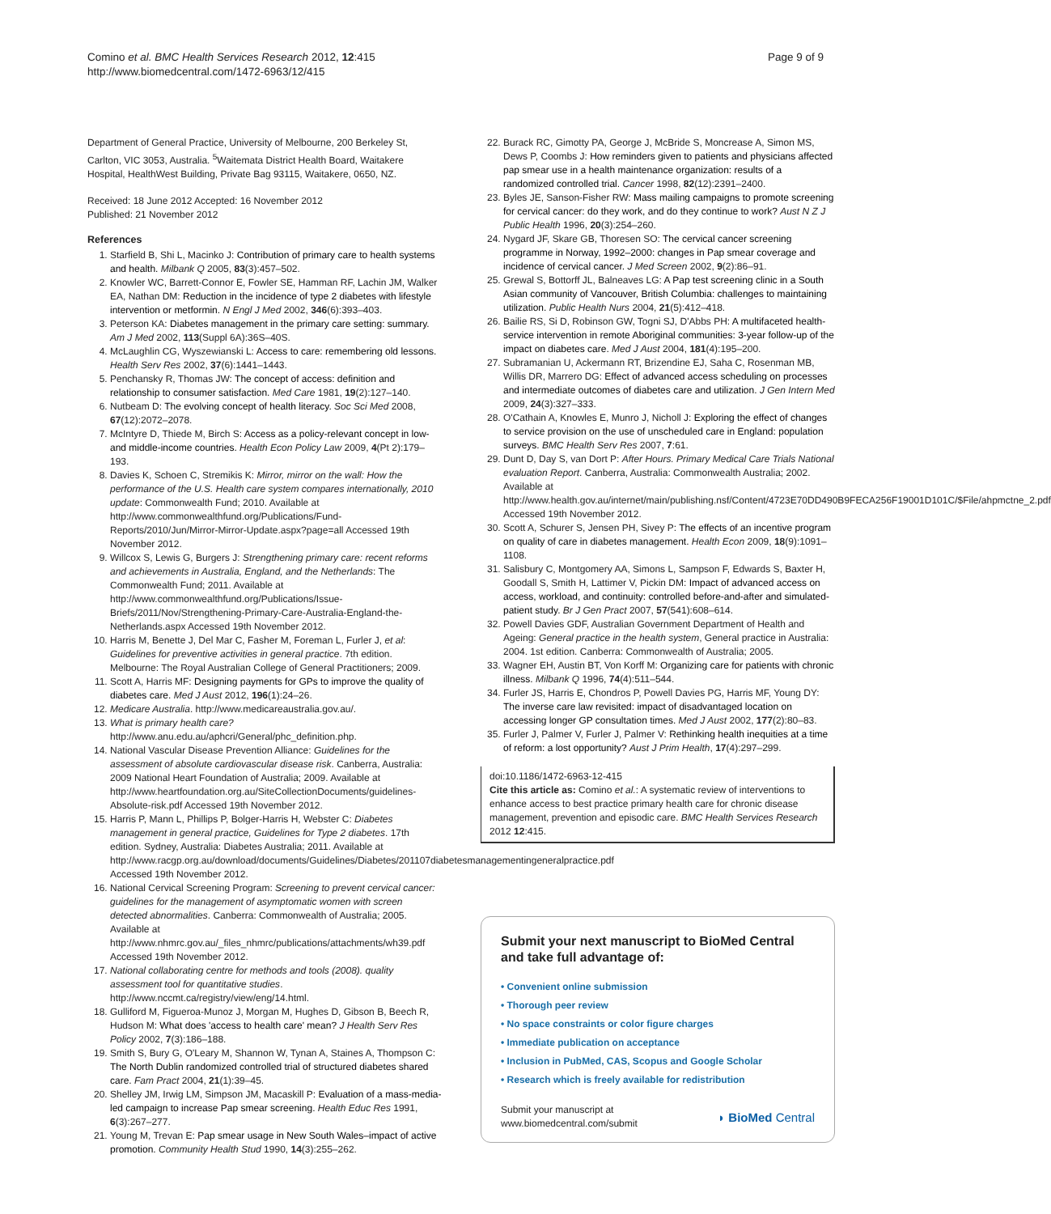Comino et al. BMC Health Services Research 2012, 12:415
http://www.biomedcentral.com/1472-6963/12/415
Page 9 of 9
Department of General Practice, University of Melbourne, 200 Berkeley St, Carlton, VIC 3053, Australia. <sup>5</sup>Waitemata District Health Board, Waitakere Hospital, HealthWest Building, Private Bag 93115, Waitakere, 0650, NZ.
Received: 18 June 2012 Accepted: 16 November 2012
Published: 21 November 2012
References
1. Starfield B, Shi L, Macinko J: Contribution of primary care to health systems and health. Milbank Q 2005, 83(3):457–502.
2. Knowler WC, Barrett-Connor E, Fowler SE, Hamman RF, Lachin JM, Walker EA, Nathan DM: Reduction in the incidence of type 2 diabetes with lifestyle intervention or metformin. N Engl J Med 2002, 346(6):393–403.
3. Peterson KA: Diabetes management in the primary care setting: summary. Am J Med 2002, 113(Suppl 6A):36S–40S.
4. McLaughlin CG, Wyszewianski L: Access to care: remembering old lessons. Health Serv Res 2002, 37(6):1441–1443.
5. Penchansky R, Thomas JW: The concept of access: definition and relationship to consumer satisfaction. Med Care 1981, 19(2):127–140.
6. Nutbeam D: The evolving concept of health literacy. Soc Sci Med 2008, 67(12):2072–2078.
7. McIntyre D, Thiede M, Birch S: Access as a policy-relevant concept in low- and middle-income countries. Health Econ Policy Law 2009, 4(Pt 2):179–193.
8. Davies K, Schoen C, Stremikis K: Mirror, mirror on the wall: How the performance of the U.S. Health care system compares internationally, 2010 update: Commonwealth Fund; 2010. Available at http://www.commonwealthfund.org/Publications/Fund-Reports/2010/Jun/Mirror-Mirror-Update.aspx?page=all Accessed 19th November 2012.
9. Willcox S, Lewis G, Burgers J: Strengthening primary care: recent reforms and achievements in Australia, England, and the Netherlands: The Commonwealth Fund; 2011. Available at http://www.commonwealthfund.org/Publications/Issue-Briefs/2011/Nov/Strengthening-Primary-Care-Australia-England-the-Netherlands.aspx Accessed 19th November 2012.
10. Harris M, Benette J, Del Mar C, Fasher M, Foreman L, Furler J, et al: Guidelines for preventive activities in general practice. 7th edition. Melbourne: The Royal Australian College of General Practitioners; 2009.
11. Scott A, Harris MF: Designing payments for GPs to improve the quality of diabetes care. Med J Aust 2012, 196(1):24–26.
12. Medicare Australia. http://www.medicareaustralia.gov.au/.
13. What is primary health care? http://www.anu.edu.au/aphcri/General/phc_definition.php.
14. National Vascular Disease Prevention Alliance: Guidelines for the assessment of absolute cardiovascular disease risk. Canberra, Australia: 2009 National Heart Foundation of Australia; 2009. Available at http://www.heartfoundation.org.au/SiteCollectionDocuments/guidelines-Absolute-risk.pdf Accessed 19th November 2012.
15. Harris P, Mann L, Phillips P, Bolger-Harris H, Webster C: Diabetes management in general practice, Guidelines for Type 2 diabetes. 17th edition. Sydney, Australia: Diabetes Australia; 2011. Available at http://www.racgp.org.au/download/documents/Guidelines/Diabetes/201107diabetesmanagementingeneralpractice.pdf Accessed 19th November 2012.
16. National Cervical Screening Program: Screening to prevent cervical cancer: guidelines for the management of asymptomatic women with screen detected abnormalities. Canberra: Commonwealth of Australia; 2005. Available at http://www.nhmrc.gov.au/_files_nhmrc/publications/attachments/wh39.pdf Accessed 19th November 2012.
17. National collaborating centre for methods and tools (2008). quality assessment tool for quantitative studies. http://www.nccmt.ca/registry/view/eng/14.html.
18. Gulliford M, Figueroa-Munoz J, Morgan M, Hughes D, Gibson B, Beech R, Hudson M: What does 'access to health care' mean? J Health Serv Res Policy 2002, 7(3):186–188.
19. Smith S, Bury G, O'Leary M, Shannon W, Tynan A, Staines A, Thompson C: The North Dublin randomized controlled trial of structured diabetes shared care. Fam Pract 2004, 21(1):39–45.
20. Shelley JM, Irwig LM, Simpson JM, Macaskill P: Evaluation of a mass-media-led campaign to increase Pap smear screening. Health Educ Res 1991, 6(3):267–277.
21. Young M, Trevan E: Pap smear usage in New South Wales–impact of active promotion. Community Health Stud 1990, 14(3):255–262.
22. Burack RC, Gimotty PA, George J, McBride S, Moncrease A, Simon MS, Dews P, Coombs J: How reminders given to patients and physicians affected pap smear use in a health maintenance organization: results of a randomized controlled trial. Cancer 1998, 82(12):2391–2400.
23. Byles JE, Sanson-Fisher RW: Mass mailing campaigns to promote screening for cervical cancer: do they work, and do they continue to work? Aust N Z J Public Health 1996, 20(3):254–260.
24. Nygard JF, Skare GB, Thoresen SO: The cervical cancer screening programme in Norway, 1992–2000: changes in Pap smear coverage and incidence of cervical cancer. J Med Screen 2002, 9(2):86–91.
25. Grewal S, Bottorff JL, Balneaves LG: A Pap test screening clinic in a South Asian community of Vancouver, British Columbia: challenges to maintaining utilization. Public Health Nurs 2004, 21(5):412–418.
26. Bailie RS, Si D, Robinson GW, Togni SJ, D'Abbs PH: A multifaceted health-service intervention in remote Aboriginal communities: 3-year follow-up of the impact on diabetes care. Med J Aust 2004, 181(4):195–200.
27. Subramanian U, Ackermann RT, Brizendine EJ, Saha C, Rosenman MB, Willis DR, Marrero DG: Effect of advanced access scheduling on processes and intermediate outcomes of diabetes care and utilization. J Gen Intern Med 2009, 24(3):327–333.
28. O'Cathain A, Knowles E, Munro J, Nicholl J: Exploring the effect of changes to service provision on the use of unscheduled care in England: population surveys. BMC Health Serv Res 2007, 7:61.
29. Dunt D, Day S, van Dort P: After Hours. Primary Medical Care Trials National evaluation Report. Canberra, Australia: Commonwealth Australia; 2002. Available at http://www.health.gov.au/internet/main/publishing.nsf/Content/4723E70DD490B9FECA256F19001D101C/$File/ahpmctne_2.pdf Accessed 19th November 2012.
30. Scott A, Schurer S, Jensen PH, Sivey P: The effects of an incentive program on quality of care in diabetes management. Health Econ 2009, 18(9):1091–1108.
31. Salisbury C, Montgomery AA, Simons L, Sampson F, Edwards S, Baxter H, Goodall S, Smith H, Lattimer V, Pickin DM: Impact of advanced access on access, workload, and continuity: controlled before-and-after and simulated-patient study. Br J Gen Pract 2007, 57(541):608–614.
32. Powell Davies GDF, Australian Government Department of Health and Ageing: General practice in the health system, General practice in Australia: 2004. 1st edition. Canberra: Commonwealth of Australia; 2005.
33. Wagner EH, Austin BT, Von Korff M: Organizing care for patients with chronic illness. Milbank Q 1996, 74(4):511–544.
34. Furler JS, Harris E, Chondros P, Powell Davies PG, Harris MF, Young DY: The inverse care law revisited: impact of disadvantaged location on accessing longer GP consultation times. Med J Aust 2002, 177(2):80–83.
35. Furler J, Palmer V, Furler J, Palmer V: Rethinking health inequities at a time of reform: a lost opportunity? Aust J Prim Health, 17(4):297–299.
doi:10.1186/1472-6963-12-415
Cite this article as: Comino et al.: A systematic review of interventions to enhance access to best practice primary health care for chronic disease management, prevention and episodic care. BMC Health Services Research 2012 12:415.
Submit your next manuscript to BioMed Central and take full advantage of:
• Convenient online submission
• Thorough peer review
• No space constraints or color figure charges
• Immediate publication on acceptance
• Inclusion in PubMed, CAS, Scopus and Google Scholar
• Research which is freely available for redistribution
Submit your manuscript at
www.biomedcentral.com/submit
◗ BioMed Central